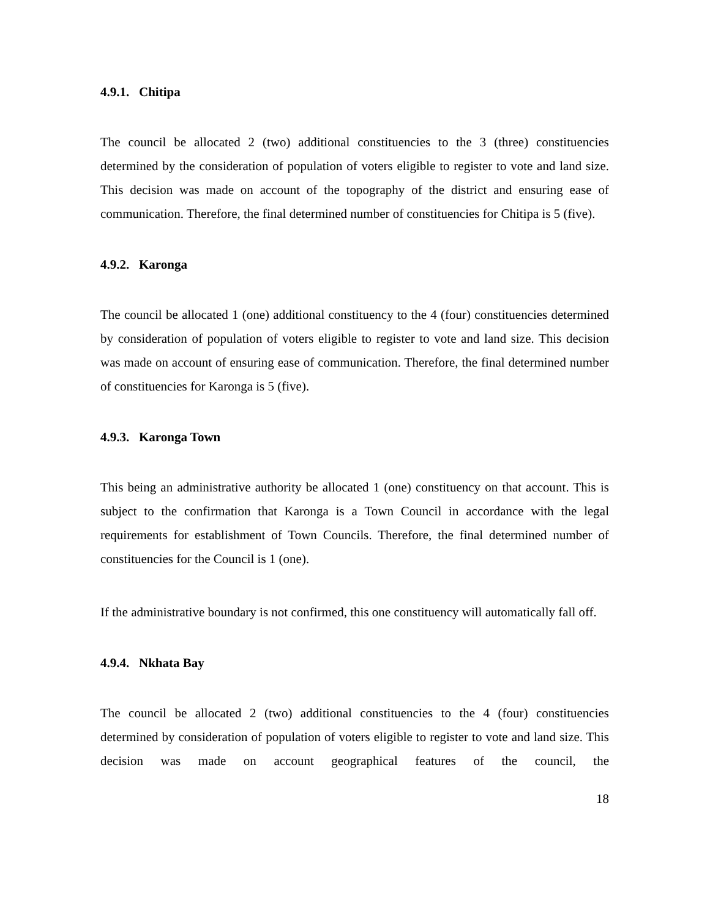4.9.1. Chitipa
The council be allocated 2 (two) additional constituencies to the 3 (three) constituencies determined by the consideration of population of voters eligible to register to vote and land size. This decision was made on account of the topography of the district and ensuring ease of communication. Therefore, the final determined number of constituencies for Chitipa is 5 (five).
4.9.2. Karonga
The council be allocated 1 (one) additional constituency to the 4 (four) constituencies determined by consideration of population of voters eligible to register to vote and land size. This decision was made on account of ensuring ease of communication. Therefore, the final determined number of constituencies for Karonga is 5 (five).
4.9.3. Karonga Town
This being an administrative authority be allocated 1 (one) constituency on that account. This is subject to the confirmation that Karonga is a Town Council in accordance with the legal requirements for establishment of Town Councils. Therefore, the final determined number of constituencies for the Council is 1 (one).
If the administrative boundary is not confirmed, this one constituency will automatically fall off.
4.9.4. Nkhata Bay
The council be allocated 2 (two) additional constituencies to the 4 (four) constituencies determined by consideration of population of voters eligible to register to vote and land size. This decision was made on account geographical features of the council, the
18